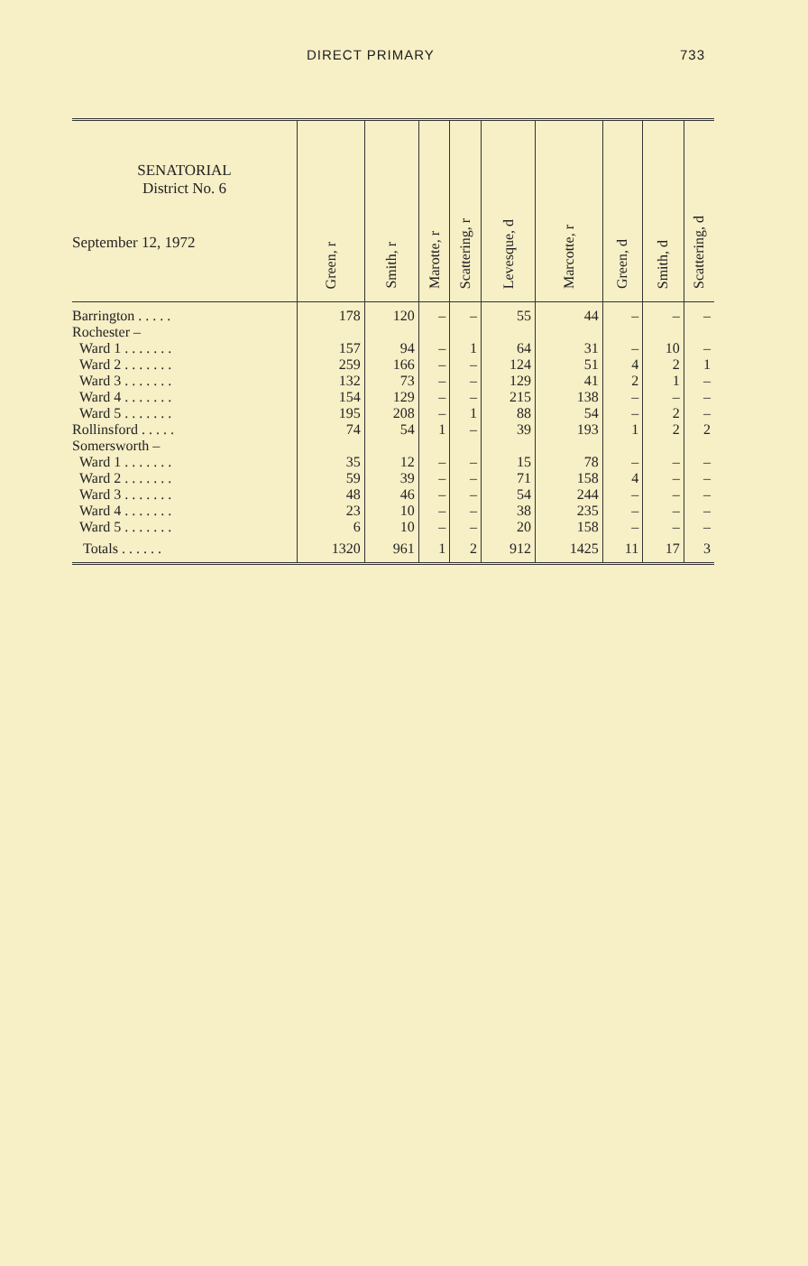DIRECT PRIMARY 733
| SENATORIAL District No. 6 September 12, 1972 | Green, r | Smith, r | Marotte, r | Scattering, r | Levesque, d | Marcotte, r | Green, d | Smith, d | Scattering, d |
| --- | --- | --- | --- | --- | --- | --- | --- | --- | --- |
| Barrington . . . . . | 178 | 120 | – | – | 55 | 44 | – | – | – |
| Rochester – | | | | | | | | | |
| Ward 1 . . . . . . . | 157 | 94 | – | 1 | 64 | 31 | – | 10 | – |
| Ward 2 . . . . . . . | 259 | 166 | – | – | 124 | 51 | 4 | 2 | 1 |
| Ward 3 . . . . . . . | 132 | 73 | – | – | 129 | 41 | 2 | 1 | – |
| Ward 4 . . . . . . . | 154 | 129 | – | – | 215 | 138 | – | – | – |
| Ward 5 . . . . . . . | 195 | 208 | – | 1 | 88 | 54 | – | 2 | – |
| Rollinsford . . . . . | 74 | 54 | 1 | – | 39 | 193 | 1 | 2 | 2 |
| Somersworth – | | | | | | | | | |
| Ward 1 . . . . . . . | 35 | 12 | – | – | 15 | 78 | – | – | – |
| Ward 2 . . . . . . . | 59 | 39 | – | – | 71 | 158 | 4 | – | – |
| Ward 3 . . . . . . . | 48 | 46 | – | – | 54 | 244 | – | – | – |
| Ward 4 . . . . . . . | 23 | 10 | – | – | 38 | 235 | – | – | – |
| Ward 5 . . . . . . . | 6 | 10 | – | – | 20 | 158 | – | – | – |
| Totals . . . . . . | 1320 | 961 | 1 | 2 | 912 | 1425 | 11 | 17 | 3 |